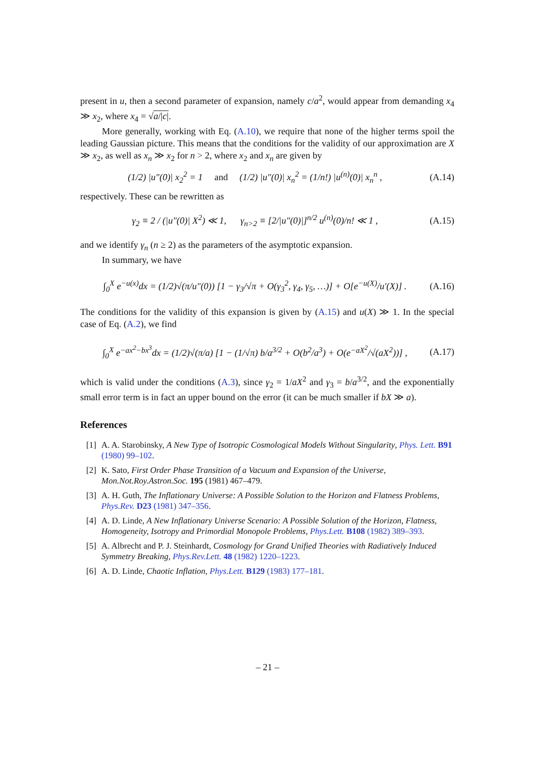present in u, then a second parameter of expansion, namely c/a<sup>2</sup>, would appear from demanding x<sub>4</sub> ≫ x<sub>2</sub>, where x<sub>4</sub> = √a/|c|.
More generally, working with Eq. (A.10), we require that none of the higher terms spoil the leading Gaussian picture. This means that the conditions for the validity of our approximation are X ≫ x<sub>2</sub>, as well as x<sub>n</sub> ≫ x<sub>2</sub> for n > 2, where x<sub>2</sub> and x<sub>n</sub> are given by
(1/2) |u″(0)| x<sub>2</sub><sup>2</sup> = 1 and (1/2) |u″(0)| x<sub>n</sub><sup>2</sup> = (1/n!) |u<sup>(n)</sup>(0)| x<sub>n</sub><sup>n</sup> , (A.14)
respectively. These can be rewritten as
γ<sub>2</sub> ≡ 2 / (|u″(0)| X<sup>2</sup>) ≪ 1, γ<sub>n>2</sub> ≡ [2/|u″(0)|]<sup>n/2</sup> u<sup>(n)</sup>(0)/n! ≪ 1 , (A.15)
and we identify γ<sub>n</sub> (n ≥ 2) as the parameters of the asymptotic expansion.
In summary, we have
∫<sub>0</sub><sup>X</sup> e<sup>−u(x)</sup>dx = (1/2)√(π/u″(0)) [1 − γ<sub>3</sub>/√π + O(γ<sub>3</sub><sup>2</sup>, γ<sub>4</sub>, γ<sub>5</sub>, …)] + O[e<sup>−u(X)</sup>/u′(X)] . (A.16)
The conditions for the validity of this expansion is given by (A.15) and u(X) ≫ 1. In the special case of Eq. (A.2), we find
∫<sub>0</sub><sup>X</sup> e<sup>−ax<sup>2</sup>−bx<sup>3</sup></sup>dx = (1/2)√(π/a) [1 − (1/√π) b/a<sup>3/2</sup> + O(b<sup>2</sup>/a<sup>3</sup>) + O(e<sup>−aX<sup>2</sup></sup>/√(aX<sup>2</sup>))] , (A.17)
which is valid under the conditions (A.3), since γ<sub>2</sub> = 1/aX<sup>2</sup> and γ<sub>3</sub> = b/a<sup>3/2</sup>, and the exponentially small error term is in fact an upper bound on the error (it can be much smaller if bX ≫ a).
References
[1] A. A. Starobinsky, A New Type of Isotropic Cosmological Models Without Singularity, Phys. Lett. B91 (1980) 99–102.
[2] K. Sato, First Order Phase Transition of a Vacuum and Expansion of the Universe, Mon.Not.Roy.Astron.Soc. 195 (1981) 467–479.
[3] A. H. Guth, The Inflationary Universe: A Possible Solution to the Horizon and Flatness Problems, Phys.Rev. D23 (1981) 347–356.
[4] A. D. Linde, A New Inflationary Universe Scenario: A Possible Solution of the Horizon, Flatness, Homogeneity, Isotropy and Primordial Monopole Problems, Phys.Lett. B108 (1982) 389–393.
[5] A. Albrecht and P. J. Steinhardt, Cosmology for Grand Unified Theories with Radiatively Induced Symmetry Breaking, Phys.Rev.Lett. 48 (1982) 1220–1223.
[6] A. D. Linde, Chaotic Inflation, Phys.Lett. B129 (1983) 177–181.
– 21 –